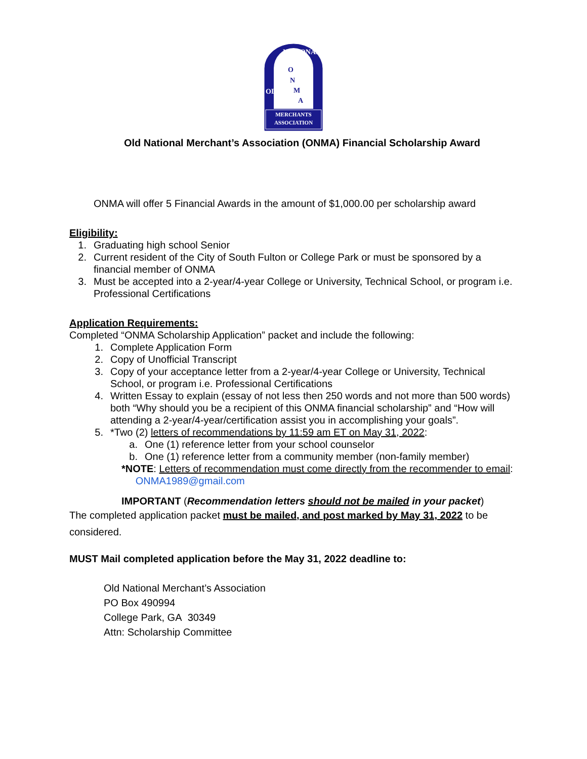MERCHANTS
ASSOCIATION
O
N
M
A
NATIONAL
OLD
Old National Merchant’s Association (ONMA) Financial Scholarship Award
ONMA will offer 5 Financial Awards in the amount of $1,000.00 per scholarship award
Eligibility:
1. Graduating high school Senior
2. Current resident of the City of South Fulton or College Park or must be sponsored by a financial member of ONMA
3. Must be accepted into a 2-year/4-year College or University, Technical School, or program i.e. Professional Certifications
Application Requirements:
Completed “ONMA Scholarship Application” packet and include the following:
1. Complete Application Form
2. Copy of Unofficial Transcript
3. Copy of your acceptance letter from a 2-year/4-year College or University, Technical School, or program i.e. Professional Certifications
4. Written Essay to explain (essay of not less then 250 words and not more than 500 words) both “Why should you be a recipient of this ONMA financial scholarship” and “How will attending a 2-year/4-year/certification assist you in accomplishing your goals”.
5. *Two (2) letters of recommendations by 11:59 am ET on May 31, 2022:
a. One (1) reference letter from your school counselor
b. One (1) reference letter from a community member (non-family member)
*NOTE: Letters of recommendation must come directly from the recommender to email: ONMA1989@gmail.com
IMPORTANT (Recommendation letters should not be mailed in your packet)
The completed application packet must be mailed, and post marked by May 31, 2022 to be considered.
MUST Mail completed application before the May 31, 2022 deadline to:
Old National Merchant’s Association
PO Box 490994
College Park, GA 30349
Attn: Scholarship Committee